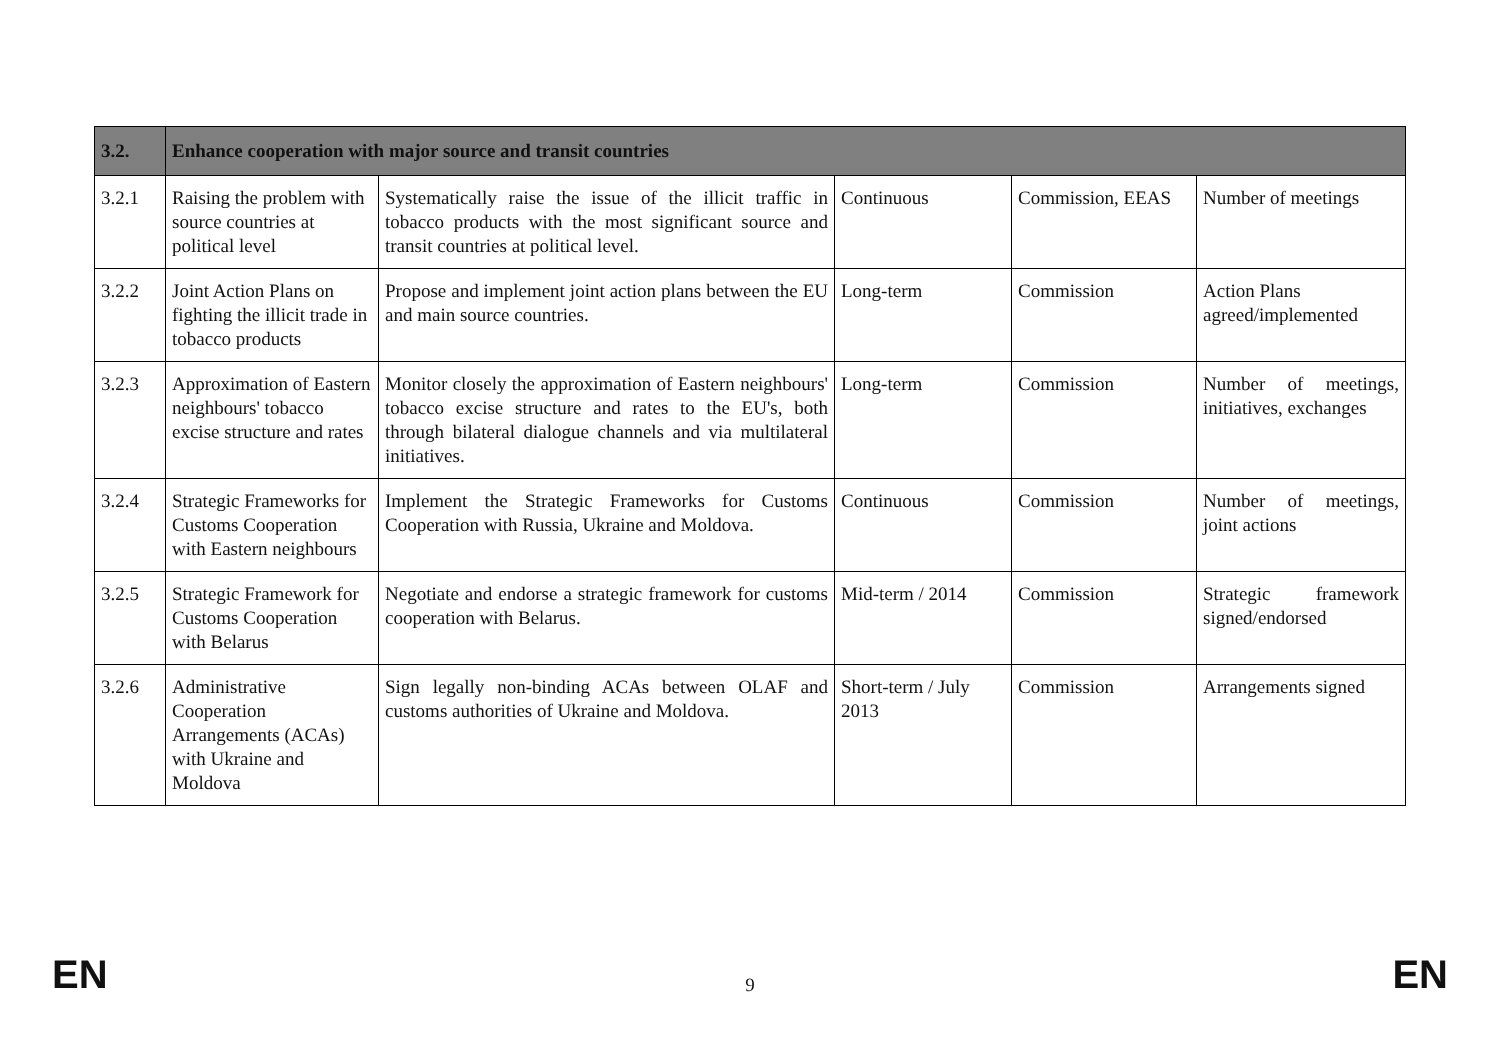| 3.2. | Enhance cooperation with major source and transit countries | | | | |
| --- | --- | --- | --- | --- | --- |
| 3.2.1 | Raising the problem with source countries at political level | Systematically raise the issue of the illicit traffic in tobacco products with the most significant source and transit countries at political level. | Continuous | Commission, EEAS | Number of meetings |
| 3.2.2 | Joint Action Plans on fighting the illicit trade in tobacco products | Propose and implement joint action plans between the EU and main source countries. | Long-term | Commission | Action Plans agreed/implemented |
| 3.2.3 | Approximation of Eastern neighbours' tobacco excise structure and rates | Monitor closely the approximation of Eastern neighbours' tobacco excise structure and rates to the EU's, both through bilateral dialogue channels and via multilateral initiatives. | Long-term | Commission | Number of meetings, initiatives, exchanges |
| 3.2.4 | Strategic Frameworks for Customs Cooperation with Eastern neighbours | Implement the Strategic Frameworks for Customs Cooperation with Russia, Ukraine and Moldova. | Continuous | Commission | Number of meetings, joint actions |
| 3.2.5 | Strategic Framework for Customs Cooperation with Belarus | Negotiate and endorse a strategic framework for customs cooperation with Belarus. | Mid-term / 2014 | Commission | Strategic framework signed/endorsed |
| 3.2.6 | Administrative Cooperation Arrangements (ACAs) with Ukraine and Moldova | Sign legally non-binding ACAs between OLAF and customs authorities of Ukraine and Moldova. | Short-term / July 2013 | Commission | Arrangements signed |
EN 9 EN